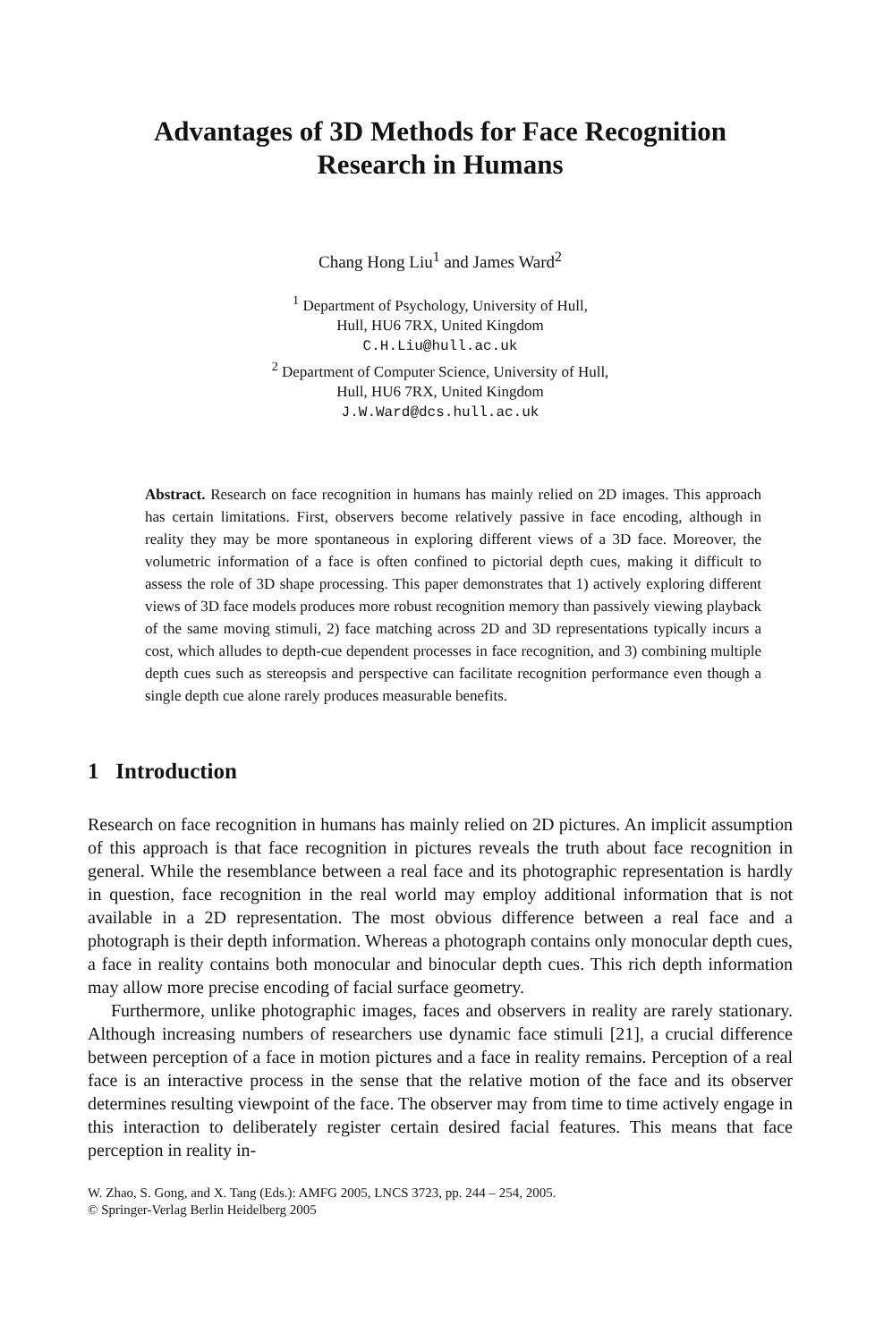Advantages of 3D Methods for Face Recognition
Research in Humans
Chang Hong Liu<sup>1</sup> and James Ward<sup>2</sup>
<sup>1</sup> Department of Psychology, University of Hull,
Hull, HU6 7RX, United Kingdom
C.H.Liu@hull.ac.uk
<sup>2</sup> Department of Computer Science, University of Hull,
Hull, HU6 7RX, United Kingdom
J.W.Ward@dcs.hull.ac.uk
Abstract. Research on face recognition in humans has mainly relied on 2D images. This approach has certain limitations. First, observers become relatively passive in face encoding, although in reality they may be more spontaneous in exploring different views of a 3D face. Moreover, the volumetric information of a face is often confined to pictorial depth cues, making it difficult to assess the role of 3D shape processing. This paper demonstrates that 1) actively exploring different views of 3D face models produces more robust recognition memory than passively viewing playback of the same moving stimuli, 2) face matching across 2D and 3D representations typically incurs a cost, which alludes to depth-cue dependent processes in face recognition, and 3) combining multiple depth cues such as stereopsis and perspective can facilitate recognition performance even though a single depth cue alone rarely produces measurable benefits.
1 Introduction
Research on face recognition in humans has mainly relied on 2D pictures. An implicit assumption of this approach is that face recognition in pictures reveals the truth about face recognition in general. While the resemblance between a real face and its photographic representation is hardly in question, face recognition in the real world may employ additional information that is not available in a 2D representation. The most obvious difference between a real face and a photograph is their depth information. Whereas a photograph contains only monocular depth cues, a face in reality contains both monocular and binocular depth cues. This rich depth information may allow more precise encoding of facial surface geometry.
Furthermore, unlike photographic images, faces and observers in reality are rarely stationary. Although increasing numbers of researchers use dynamic face stimuli [21], a crucial difference between perception of a face in motion pictures and a face in reality remains. Perception of a real face is an interactive process in the sense that the relative motion of the face and its observer determines resulting viewpoint of the face. The observer may from time to time actively engage in this interaction to deliberately register certain desired facial features. This means that face perception in reality in-
W. Zhao, S. Gong, and X. Tang (Eds.): AMFG 2005, LNCS 3723, pp. 244 – 254, 2005.
© Springer-Verlag Berlin Heidelberg 2005